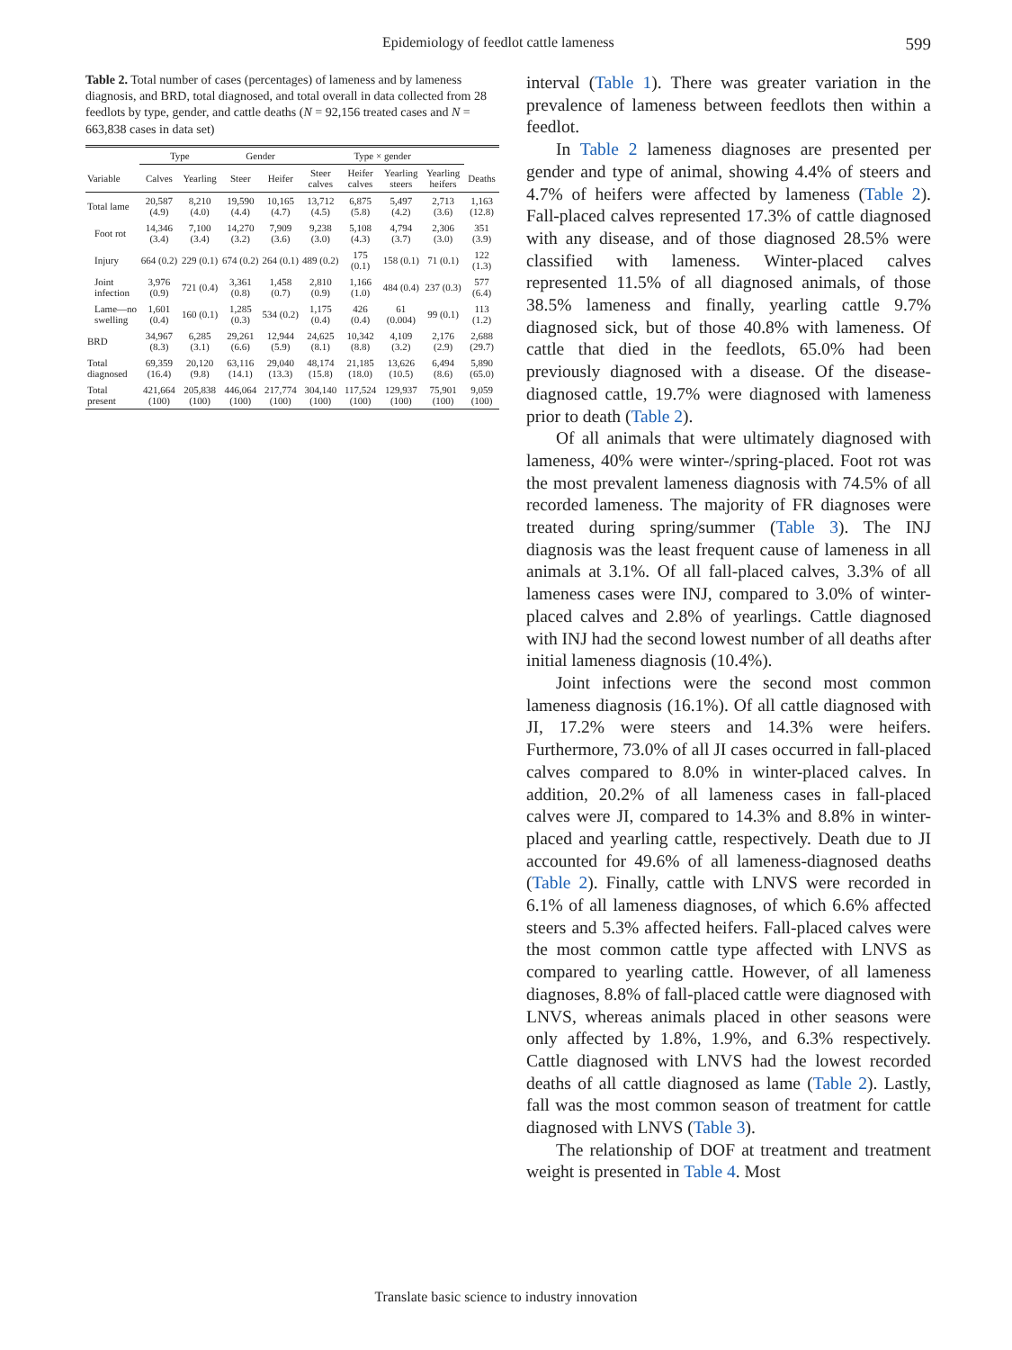Epidemiology of feedlot cattle lameness 599
Table 2. Total number of cases (percentages) of lameness and by lameness diagnosis, and BRD, total diagnosed, and total overall in data collected from 28 feedlots by type, gender, and cattle deaths (N = 92,156 treated cases and N = 663,838 cases in data set)
| | Type | | Gender | | Type × gender | | | | |
| --- | --- | --- | --- | --- | --- | --- | --- | --- | --- |
| Variable | Calves | Yearling | Steer | Heifer | Steer calves | Heifer calves | Yearling steers | Yearling heifers | Deaths |
| Total lame | 20,587 (4.9) | 8,210 (4.0) | 19,590 (4.4) | 10,165 (4.7) | 13,712 (4.5) | 6,875 (5.8) | 5,497 (4.2) | 2,713 (3.6) | 1,163 (12.8) |
| Foot rot | 14,346 (3.4) | 7,100 (3.4) | 14,270 (3.2) | 7,909 (3.6) | 9,238 (3.0) | 5,108 (4.3) | 4,794 (3.7) | 2,306 (3.0) | 351 (3.9) |
| Injury | 664 (0.2) | 229 (0.1) | 674 (0.2) | 264 (0.1) | 489 (0.2) | 175 (0.1) | 158 (0.1) | 71 (0.1) | 122 (1.3) |
| Joint infection | 3,976 (0.9) | 721 (0.4) | 3,361 (0.8) | 1,458 (0.7) | 2,810 (0.9) | 1,166 (1.0) | 484 (0.4) | 237 (0.3) | 577 (6.4) |
| Lame—no swelling | 1,601 (0.4) | 160 (0.1) | 1,285 (0.3) | 534 (0.2) | 1,175 (0.4) | 426 (0.4) | 61 (0.004) | 99 (0.1) | 113 (1.2) |
| BRD | 34,967 (8.3) | 6,285 (3.1) | 29,261 (6.6) | 12,944 (5.9) | 24,625 (8.1) | 10,342 (8.8) | 4,109 (3.2) | 2,176 (2.9) | 2,688 (29.7) |
| Total diagnosed | 69,359 (16.4) | 20,120 (9.8) | 63,116 (14.1) | 29,040 (13.3) | 48,174 (15.8) | 21,185 (18.0) | 13,626 (10.5) | 6,494 (8.6) | 5,890 (65.0) |
| Total present | 421,664 (100) | 205,838 (100) | 446,064 (100) | 217,774 (100) | 304,140 (100) | 117,524 (100) | 129,937 (100) | 75,901 (100) | 9,059 (100) |
interval (Table 1). There was greater variation in the prevalence of lameness between feedlots then within a feedlot.
In Table 2 lameness diagnoses are presented per gender and type of animal, showing 4.4% of steers and 4.7% of heifers were affected by lameness (Table 2). Fall-placed calves represented 17.3% of cattle diagnosed with any disease, and of those diagnosed 28.5% were classified with lameness. Winter-placed calves represented 11.5% of all diagnosed animals, of those 38.5% lameness and finally, yearling cattle 9.7% diagnosed sick, but of those 40.8% with lameness. Of cattle that died in the feedlots, 65.0% had been previously diagnosed with a disease. Of the disease-diagnosed cattle, 19.7% were diagnosed with lameness prior to death (Table 2).
Of all animals that were ultimately diagnosed with lameness, 40% were winter-/spring-placed. Foot rot was the most prevalent lameness diagnosis with 74.5% of all recorded lameness. The majority of FR diagnoses were treated during spring/summer (Table 3). The INJ diagnosis was the least frequent cause of lameness in all animals at 3.1%. Of all fall-placed calves, 3.3% of all lameness cases were INJ, compared to 3.0% of winter-placed calves and 2.8% of yearlings. Cattle diagnosed with INJ had the second lowest number of all deaths after initial lameness diagnosis (10.4%).
Joint infections were the second most common lameness diagnosis (16.1%). Of all cattle diagnosed with JI, 17.2% were steers and 14.3% were heifers. Furthermore, 73.0% of all JI cases occurred in fall-placed calves compared to 8.0% in winter-placed calves. In addition, 20.2% of all lameness cases in fall-placed calves were JI, compared to 14.3% and 8.8% in winter-placed and yearling cattle, respectively. Death due to JI accounted for 49.6% of all lameness-diagnosed deaths (Table 2). Finally, cattle with LNVS were recorded in 6.1% of all lameness diagnoses, of which 6.6% affected steers and 5.3% affected heifers. Fall-placed calves were the most common cattle type affected with LNVS as compared to yearling cattle. However, of all lameness diagnoses, 8.8% of fall-placed cattle were diagnosed with LNVS, whereas animals placed in other seasons were only affected by 1.8%, 1.9%, and 6.3% respectively. Cattle diagnosed with LNVS had the lowest recorded deaths of all cattle diagnosed as lame (Table 2). Lastly, fall was the most common season of treatment for cattle diagnosed with LNVS (Table 3).
The relationship of DOF at treatment and treatment weight is presented in Table 4. Most
Translate basic science to industry innovation